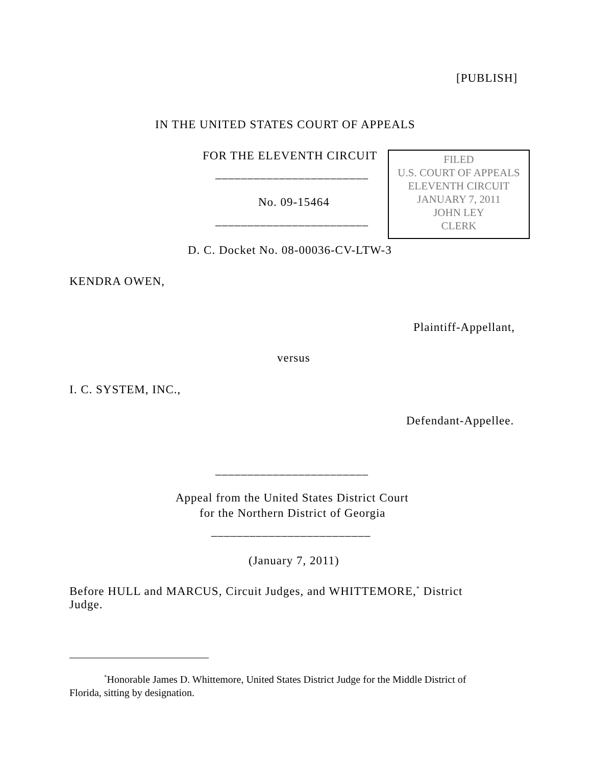[PUBLISH]
IN THE UNITED STATES COURT OF APPEALS
FOR THE ELEVENTH CIRCUIT
FILED
U.S. COURT OF APPEALS
ELEVENTH CIRCUIT
JANUARY 7, 2011
JOHN LEY
CLERK
________________________
No. 09-15464
________________________
D. C. Docket No. 08-00036-CV-LTW-3
KENDRA OWEN,
Plaintiff-Appellant,
versus
I. C. SYSTEM, INC.,
Defendant-Appellee.
________________________
Appeal from the United States District Court
for the Northern District of Georgia
_________________________
(January 7, 2011)
Before HULL and MARCUS, Circuit Judges, and WHITTEMORE,<sup>*</sup> District
Judge.
<sup>*</sup> Honorable James D. Whittemore, United States District Judge for the Middle District of
Florida, sitting by designation.